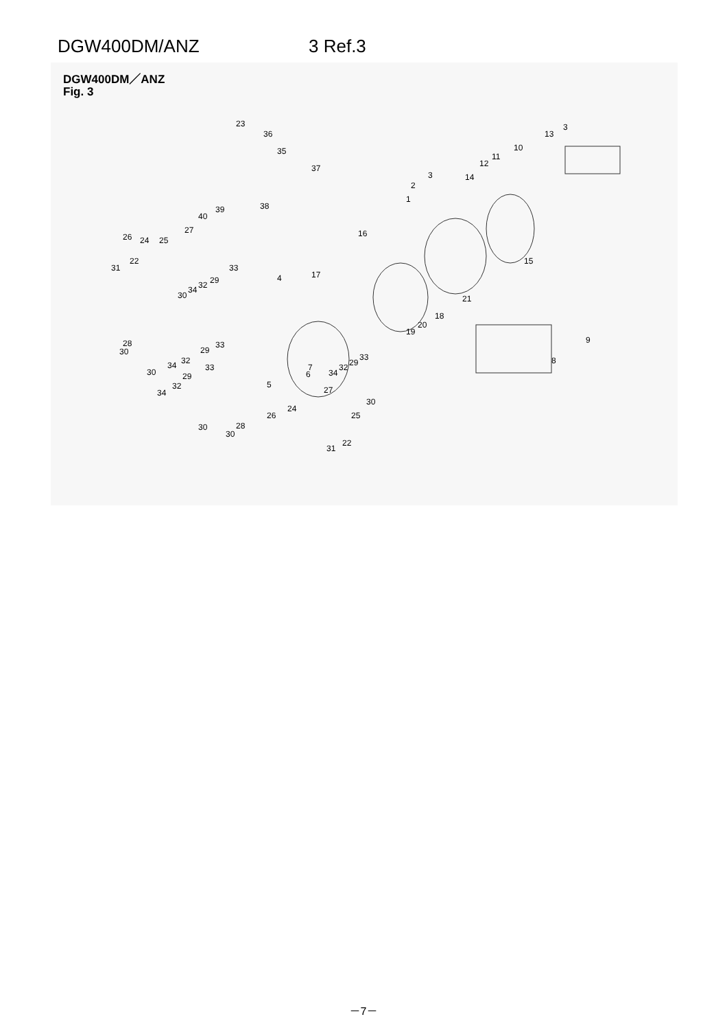DGW400DM/ANZ 3 Ref.3
DGW400DM／ANZ
Fig. 3
23
36
35
37
38 39
40
27
26 24 25
22
31 33
29 32 34
30
4 17
16
1
2
3 14
12
11
10
13
3
15
21
18
20
19
9
8
28
30
33
29
32 34
30 33
29
32
34
7
6
5
33
29 32
34
27
30
24
26 25
28 30
30
22
31
－7－